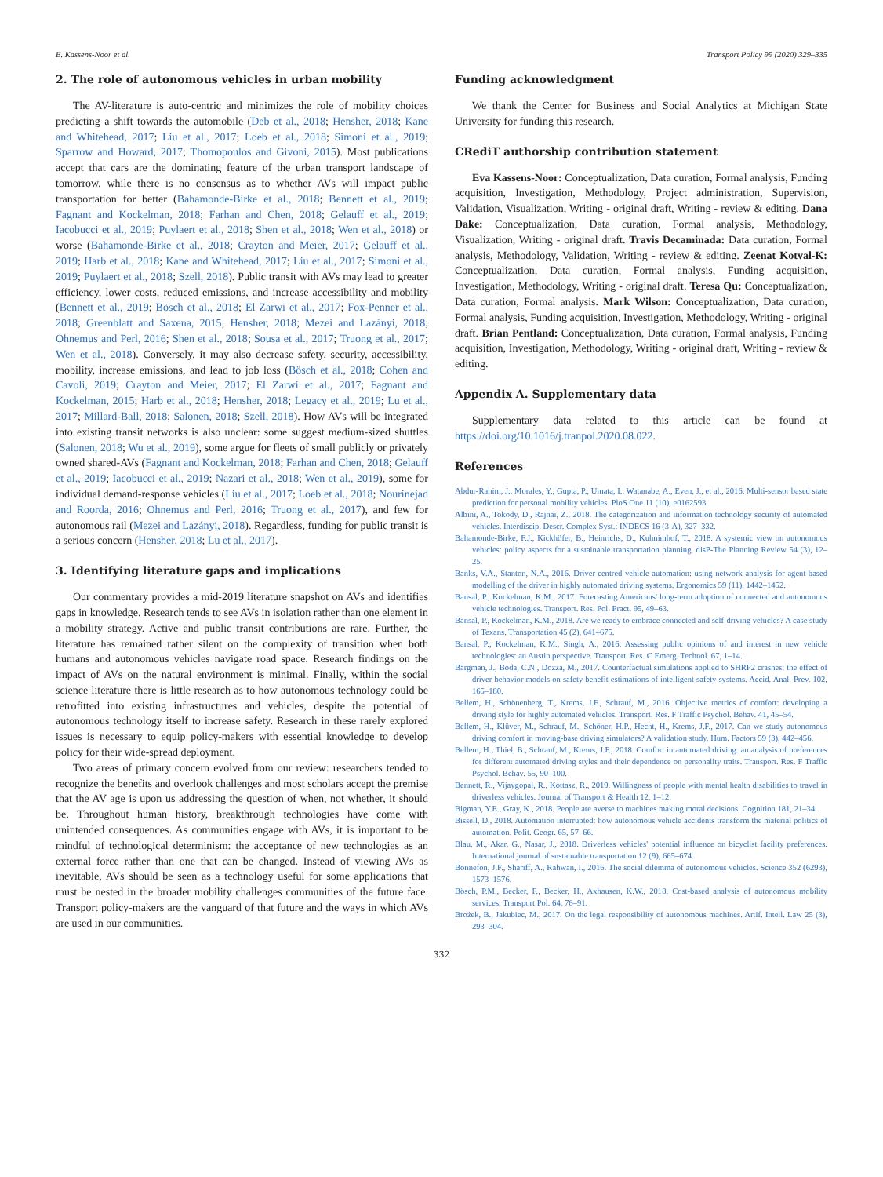E. Kassens-Noor et al. Transport Policy 99 (2020) 329–335
2. The role of autonomous vehicles in urban mobility
The AV-literature is auto-centric and minimizes the role of mobility choices predicting a shift towards the automobile (Deb et al., 2018; Hensher, 2018; Kane and Whitehead, 2017; Liu et al., 2017; Loeb et al., 2018; Simoni et al., 2019; Sparrow and Howard, 2017; Thomopoulos and Givoni, 2015). Most publications accept that cars are the dominating feature of the urban transport landscape of tomorrow, while there is no consensus as to whether AVs will impact public transportation for better (Bahamonde-Birke et al., 2018; Bennett et al., 2019; Fagnant and Kockelman, 2018; Farhan and Chen, 2018; Gelauff et al., 2019; Iacobucci et al., 2019; Puylaert et al., 2018; Shen et al., 2018; Wen et al., 2018) or worse (Bahamonde-Birke et al., 2018; Crayton and Meier, 2017; Gelauff et al., 2019; Harb et al., 2018; Kane and Whitehead, 2017; Liu et al., 2017; Simoni et al., 2019; Puylaert et al., 2018; Szell, 2018). Public transit with AVs may lead to greater efficiency, lower costs, reduced emissions, and increase accessibility and mobility (Bennett et al., 2019; Bösch et al., 2018; El Zarwi et al., 2017; Fox-Penner et al., 2018; Greenblatt and Saxena, 2015; Hensher, 2018; Mezei and Lazányi, 2018; Ohnemus and Perl, 2016; Shen et al., 2018; Sousa et al., 2017; Truong et al., 2017; Wen et al., 2018). Conversely, it may also decrease safety, security, accessibility, mobility, increase emissions, and lead to job loss (Bösch et al., 2018; Cohen and Cavoli, 2019; Crayton and Meier, 2017; El Zarwi et al., 2017; Fagnant and Kockelman, 2015; Harb et al., 2018; Hensher, 2018; Legacy et al., 2019; Lu et al., 2017; Millard-Ball, 2018; Salonen, 2018; Szell, 2018). How AVs will be integrated into existing transit networks is also unclear: some suggest medium-sized shuttles (Salonen, 2018; Wu et al., 2019), some argue for fleets of small publicly or privately owned shared-AVs (Fagnant and Kockelman, 2018; Farhan and Chen, 2018; Gelauff et al., 2019; Iacobucci et al., 2019; Nazari et al., 2018; Wen et al., 2019), some for individual demand-response vehicles (Liu et al., 2017; Loeb et al., 2018; Nourinejad and Roorda, 2016; Ohnemus and Perl, 2016; Truong et al., 2017), and few for autonomous rail (Mezei and Lazányi, 2018). Regardless, funding for public transit is a serious concern (Hensher, 2018; Lu et al., 2017).
3. Identifying literature gaps and implications
Our commentary provides a mid-2019 literature snapshot on AVs and identifies gaps in knowledge. Research tends to see AVs in isolation rather than one element in a mobility strategy. Active and public transit contributions are rare. Further, the literature has remained rather silent on the complexity of transition when both humans and autonomous vehicles navigate road space. Research findings on the impact of AVs on the natural environment is minimal. Finally, within the social science literature there is little research as to how autonomous technology could be retrofitted into existing infrastructures and vehicles, despite the potential of autonomous technology itself to increase safety. Research in these rarely explored issues is necessary to equip policy-makers with essential knowledge to develop policy for their wide-spread deployment.
Two areas of primary concern evolved from our review: researchers tended to recognize the benefits and overlook challenges and most scholars accept the premise that the AV age is upon us addressing the question of when, not whether, it should be. Throughout human history, breakthrough technologies have come with unintended consequences. As communities engage with AVs, it is important to be mindful of technological determinism: the acceptance of new technologies as an external force rather than one that can be changed. Instead of viewing AVs as inevitable, AVs should be seen as a technology useful for some applications that must be nested in the broader mobility challenges communities of the future face. Transport policy-makers are the vanguard of that future and the ways in which AVs are used in our communities.
Funding acknowledgment
We thank the Center for Business and Social Analytics at Michigan State University for funding this research.
CRediT authorship contribution statement
Eva Kassens-Noor: Conceptualization, Data curation, Formal analysis, Funding acquisition, Investigation, Methodology, Project administration, Supervision, Validation, Visualization, Writing - original draft, Writing - review & editing. Dana Dake: Conceptualization, Data curation, Formal analysis, Methodology, Visualization, Writing - original draft. Travis Decaminada: Data curation, Formal analysis, Methodology, Validation, Writing - review & editing. Zeenat Kotval-K: Conceptualization, Data curation, Formal analysis, Funding acquisition, Investigation, Methodology, Writing - original draft. Teresa Qu: Conceptualization, Data curation, Formal analysis. Mark Wilson: Conceptualization, Data curation, Formal analysis, Funding acquisition, Investigation, Methodology, Writing - original draft. Brian Pentland: Conceptualization, Data curation, Formal analysis, Funding acquisition, Investigation, Methodology, Writing - original draft, Writing - review & editing.
Appendix A. Supplementary data
Supplementary data related to this article can be found at https://doi.org/10.1016/j.tranpol.2020.08.022.
References
Abdur-Rahim, J., Morales, Y., Gupta, P., Umata, I., Watanabe, A., Even, J., et al., 2016. Multi-sensor based state prediction for personal mobility vehicles. PloS One 11 (10), e0162593.
Albini, A., Tokody, D., Rajnai, Z., 2018. The categorization and information technology security of automated vehicles. Interdiscip. Descr. Complex Syst.: INDECS 16 (3-A), 327–332.
Bahamonde-Birke, F.J., Kickhöfer, B., Heinrichs, D., Kuhnimhof, T., 2018. A systemic view on autonomous vehicles: policy aspects for a sustainable transportation planning. disP-The Planning Review 54 (3), 12–25.
Banks, V.A., Stanton, N.A., 2016. Driver-centred vehicle automation: using network analysis for agent-based modelling of the driver in highly automated driving systems. Ergonomics 59 (11), 1442–1452.
Bansal, P., Kockelman, K.M., 2017. Forecasting Americans' long-term adoption of connected and autonomous vehicle technologies. Transport. Res. Pol. Pract. 95, 49–63.
Bansal, P., Kockelman, K.M., 2018. Are we ready to embrace connected and self-driving vehicles? A case study of Texans. Transportation 45 (2), 641–675.
Bansal, P., Kockelman, K.M., Singh, A., 2016. Assessing public opinions of and interest in new vehicle technologies: an Austin perspective. Transport. Res. C Emerg. Technol. 67, 1–14.
Bärgman, J., Boda, C.N., Dozza, M., 2017. Counterfactual simulations applied to SHRP2 crashes: the effect of driver behavior models on safety benefit estimations of intelligent safety systems. Accid. Anal. Prev. 102, 165–180.
Bellem, H., Schönenberg, T., Krems, J.F., Schrauf, M., 2016. Objective metrics of comfort: developing a driving style for highly automated vehicles. Transport. Res. F Traffic Psychol. Behav. 41, 45–54.
Bellem, H., Klüver, M., Schrauf, M., Schöner, H.P., Hecht, H., Krems, J.F., 2017. Can we study autonomous driving comfort in moving-base driving simulators? A validation study. Hum. Factors 59 (3), 442–456.
Bellem, H., Thiel, B., Schrauf, M., Krems, J.F., 2018. Comfort in automated driving: an analysis of preferences for different automated driving styles and their dependence on personality traits. Transport. Res. F Traffic Psychol. Behav. 55, 90–100.
Bennett, R., Vijaygopal, R., Kottasz, R., 2019. Willingness of people with mental health disabilities to travel in driverless vehicles. Journal of Transport & Health 12, 1–12.
Bigman, Y.E., Gray, K., 2018. People are averse to machines making moral decisions. Cognition 181, 21–34.
Bissell, D., 2018. Automation interrupted: how autonomous vehicle accidents transform the material politics of automation. Polit. Geogr. 65, 57–66.
Blau, M., Akar, G., Nasar, J., 2018. Driverless vehicles' potential influence on bicyclist facility preferences. International journal of sustainable transportation 12 (9), 665–674.
Bonnefon, J.F., Shariff, A., Rahwan, I., 2016. The social dilemma of autonomous vehicles. Science 352 (6293), 1573–1576.
Bösch, P.M., Becker, F., Becker, H., Axhausen, K.W., 2018. Cost-based analysis of autonomous mobility services. Transport Pol. 64, 76–91.
Brożek, B., Jakubiec, M., 2017. On the legal responsibility of autonomous machines. Artif. Intell. Law 25 (3), 293–304.
332